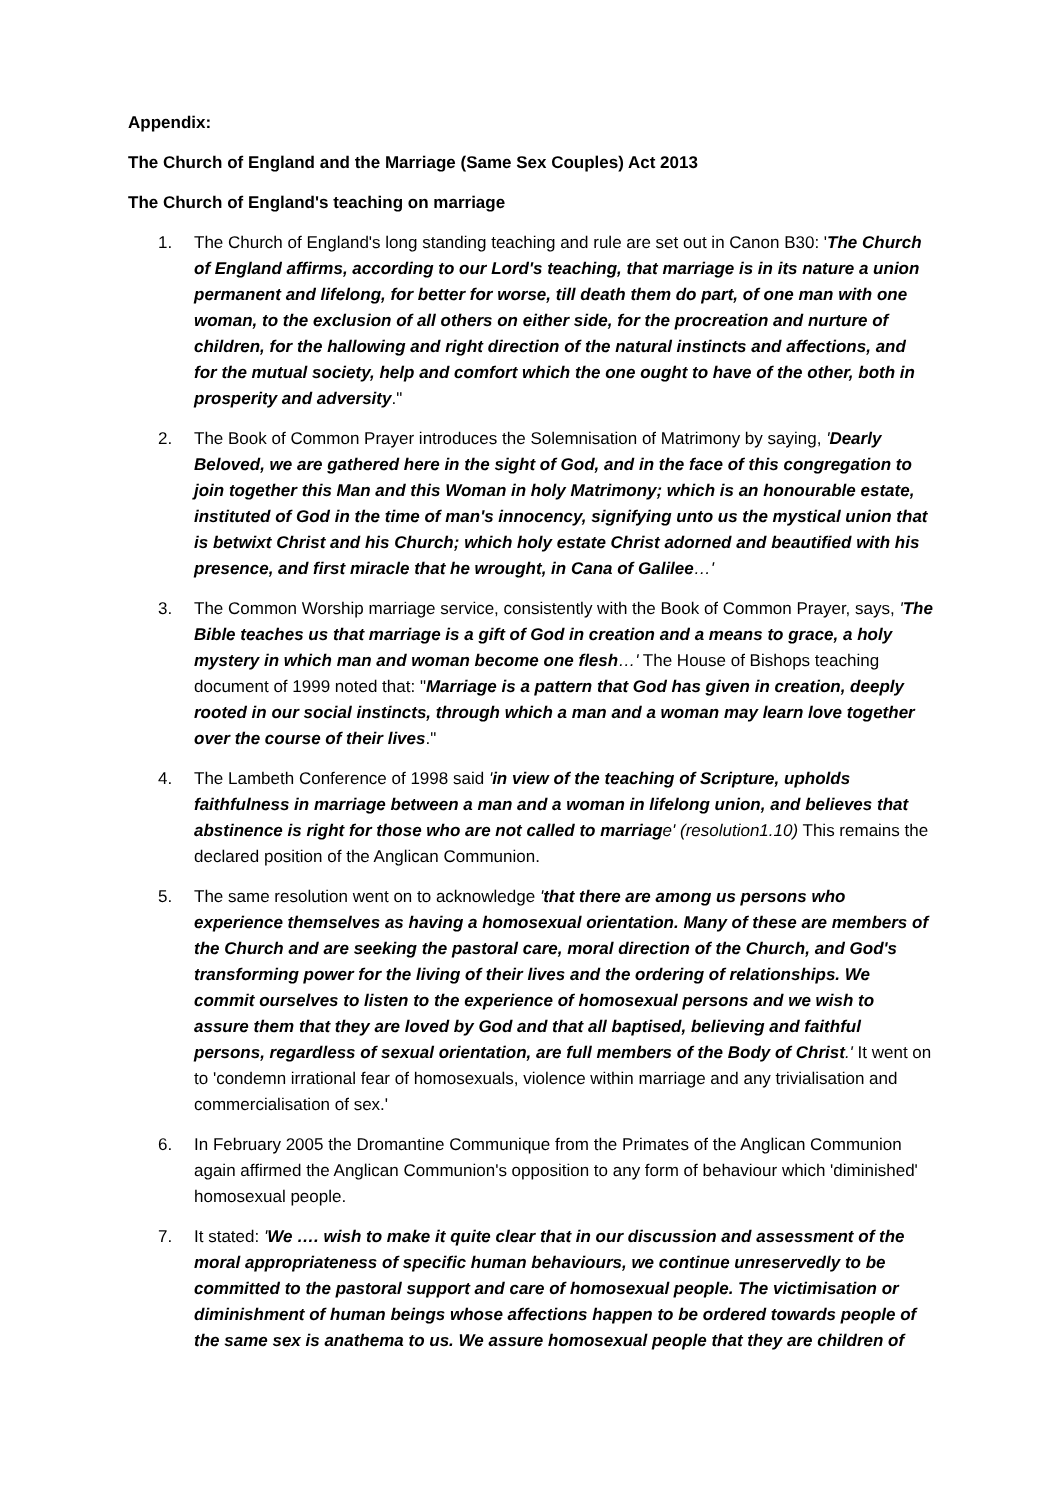Appendix:
The Church of England and the Marriage (Same Sex Couples) Act 2013
The Church of England's teaching on marriage
1. The Church of England's long standing teaching and rule are set out in Canon B30: 'The Church of England affirms, according to our Lord's teaching, that marriage is in its nature a union permanent and lifelong, for better for worse, till death them do part, of one man with one woman, to the exclusion of all others on either side, for the procreation and nurture of children, for the hallowing and right direction of the natural instincts and affections, and for the mutual society, help and comfort which the one ought to have of the other, both in prosperity and adversity."
2. The Book of Common Prayer introduces the Solemnisation of Matrimony by saying, 'Dearly Beloved, we are gathered here in the sight of God, and in the face of this congregation to join together this Man and this Woman in holy Matrimony; which is an honourable estate, instituted of God in the time of man's innocency, signifying unto us the mystical union that is betwixt Christ and his Church; which holy estate Christ adorned and beautified with his presence, and first miracle that he wrought, in Cana of Galilee…'
3. The Common Worship marriage service, consistently with the Book of Common Prayer, says, 'The Bible teaches us that marriage is a gift of God in creation and a means to grace, a holy mystery in which man and woman become one flesh…' The House of Bishops teaching document of 1999 noted that: "Marriage is a pattern that God has given in creation, deeply rooted in our social instincts, through which a man and a woman may learn love together over the course of their lives."
4. The Lambeth Conference of 1998 said 'in view of the teaching of Scripture, upholds faithfulness in marriage between a man and a woman in lifelong union, and believes that abstinence is right for those who are not called to marriage' (resolution1.10) This remains the declared position of the Anglican Communion.
5. The same resolution went on to acknowledge 'that there are among us persons who experience themselves as having a homosexual orientation. Many of these are members of the Church and are seeking the pastoral care, moral direction of the Church, and God's transforming power for the living of their lives and the ordering of relationships. We commit ourselves to listen to the experience of homosexual persons and we wish to assure them that they are loved by God and that all baptised, believing and faithful persons, regardless of sexual orientation, are full members of the Body of Christ.' It went on to 'condemn irrational fear of homosexuals, violence within marriage and any trivialisation and commercialisation of sex.'
6. In February 2005 the Dromantine Communique from the Primates of the Anglican Communion again affirmed the Anglican Communion's opposition to any form of behaviour which 'diminished' homosexual people.
7. It stated: 'We …. wish to make it quite clear that in our discussion and assessment of the moral appropriateness of specific human behaviours, we continue unreservedly to be committed to the pastoral support and care of homosexual people. The victimisation or diminishment of human beings whose affections happen to be ordered towards people of the same sex is anathema to us. We assure homosexual people that they are children of